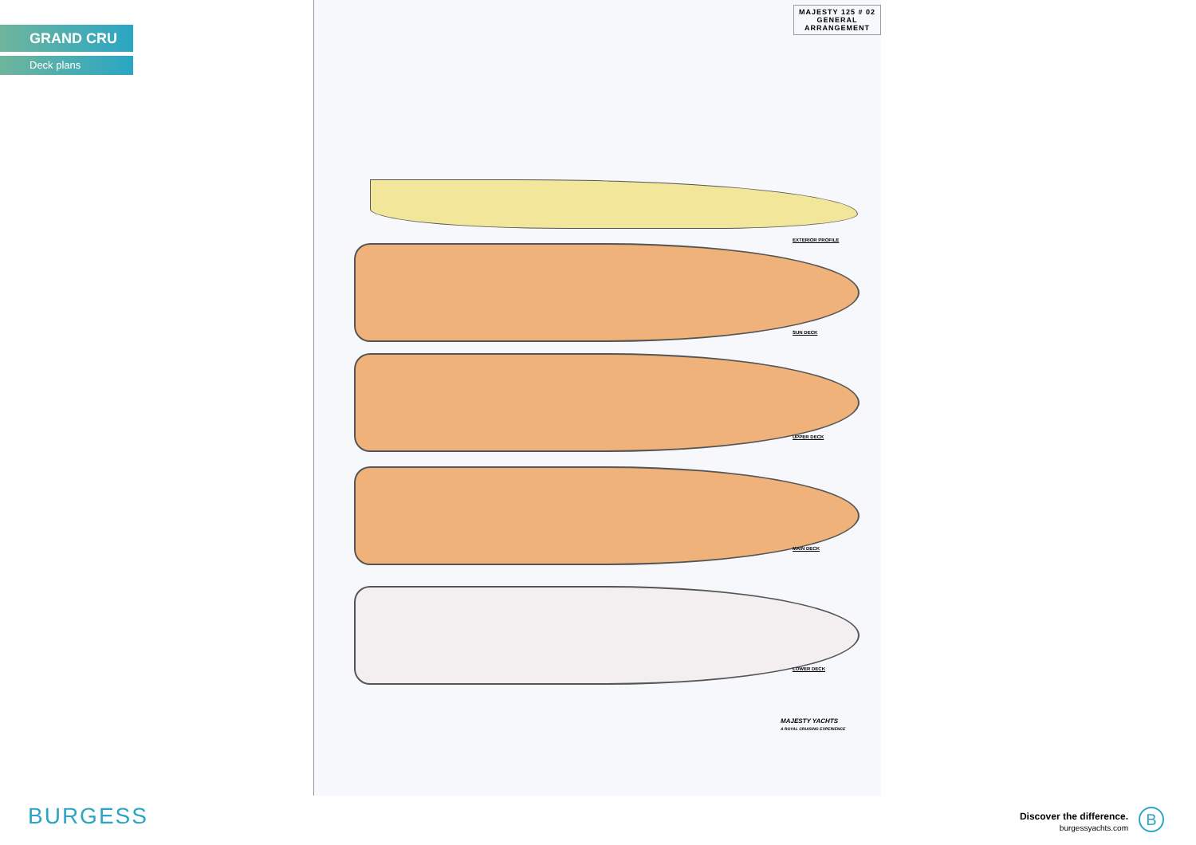GRAND CRU
Deck plans
MAJESTY 125 # 02
GENERAL
ARRANGEMENT
EXTERIOR PROFILE
SUN DECK
UPPER DECK
MAIN DECK
LOWER DECK
MAJESTY YACHTS
A ROYAL CRUISING EXPERIENCE
BURGESS
Discover the difference.
burgessyachts.com
B